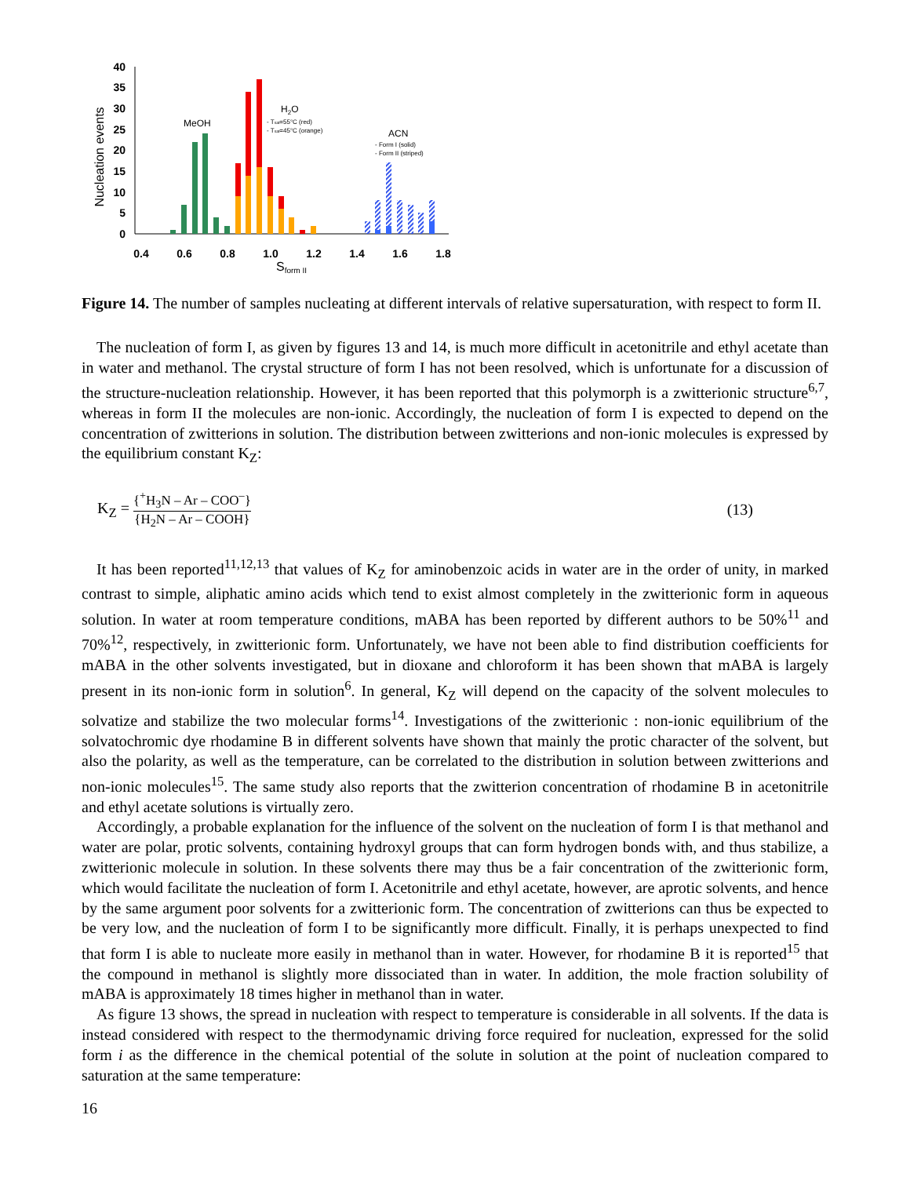Nucleation events
40
35
30
25
20
15
10
5
0
0.4
0.6
0.8
1.0
1.2
1.4
1.6
1.8
Sform II
MeOH
H2O
- Tsat=55°C (red)
- Tsat=45°C (orange)
ACN
- Form I (solid)
- Form II (striped)
Figure 14. The number of samples nucleating at different intervals of relative supersaturation, with respect to form II.
The nucleation of form I, as given by figures 13 and 14, is much more difficult in acetonitrile and ethyl acetate than in water and methanol. The crystal structure of form I has not been resolved, which is unfortunate for a discussion of the structure-nucleation relationship. However, it has been reported that this polymorph is a zwitterionic structure<sup>6,7</sup>, whereas in form II the molecules are non-ionic. Accordingly, the nucleation of form I is expected to depend on the concentration of zwitterions in solution. The distribution between zwitterions and non-ionic molecules is expressed by the equilibrium constant K<sub>Z</sub>:
K<sub>Z</sub> = {<sup>+</sup>H<sub>3</sub>N – Ar – COO<sup>–</sup>} {H<sub>2</sub>N – Ar – COOH}
(13)
It has been reported<sup>11,12,13</sup> that values of K<sub>Z</sub> for aminobenzoic acids in water are in the order of unity, in marked contrast to simple, aliphatic amino acids which tend to exist almost completely in the zwitterionic form in aqueous solution. In water at room temperature conditions, mABA has been reported by different authors to be 50%<sup>11</sup> and 70%<sup>12</sup>, respectively, in zwitterionic form. Unfortunately, we have not been able to find distribution coefficients for mABA in the other solvents investigated, but in dioxane and chloroform it has been shown that mABA is largely present in its non-ionic form in solution<sup>6</sup>. In general, K<sub>Z</sub> will depend on the capacity of the solvent molecules to solvatize and stabilize the two molecular forms<sup>14</sup>. Investigations of the zwitterionic : non-ionic equilibrium of the solvatochromic dye rhodamine B in different solvents have shown that mainly the protic character of the solvent, but also the polarity, as well as the temperature, can be correlated to the distribution in solution between zwitterions and non-ionic molecules<sup>15</sup>. The same study also reports that the zwitterion concentration of rhodamine B in acetonitrile and ethyl acetate solutions is virtually zero.
Accordingly, a probable explanation for the influence of the solvent on the nucleation of form I is that methanol and water are polar, protic solvents, containing hydroxyl groups that can form hydrogen bonds with, and thus stabilize, a zwitterionic molecule in solution. In these solvents there may thus be a fair concentration of the zwitterionic form, which would facilitate the nucleation of form I. Acetonitrile and ethyl acetate, however, are aprotic solvents, and hence by the same argument poor solvents for a zwitterionic form. The concentration of zwitterions can thus be expected to be very low, and the nucleation of form I to be significantly more difficult. Finally, it is perhaps unexpected to find that form I is able to nucleate more easily in methanol than in water. However, for rhodamine B it is reported<sup>15</sup> that the compound in methanol is slightly more dissociated than in water. In addition, the mole fraction solubility of mABA is approximately 18 times higher in methanol than in water.
As figure 13 shows, the spread in nucleation with respect to temperature is considerable in all solvents. If the data is instead considered with respect to the thermodynamic driving force required for nucleation, expressed for the solid form i as the difference in the chemical potential of the solute in solution at the point of nucleation compared to saturation at the same temperature:
16